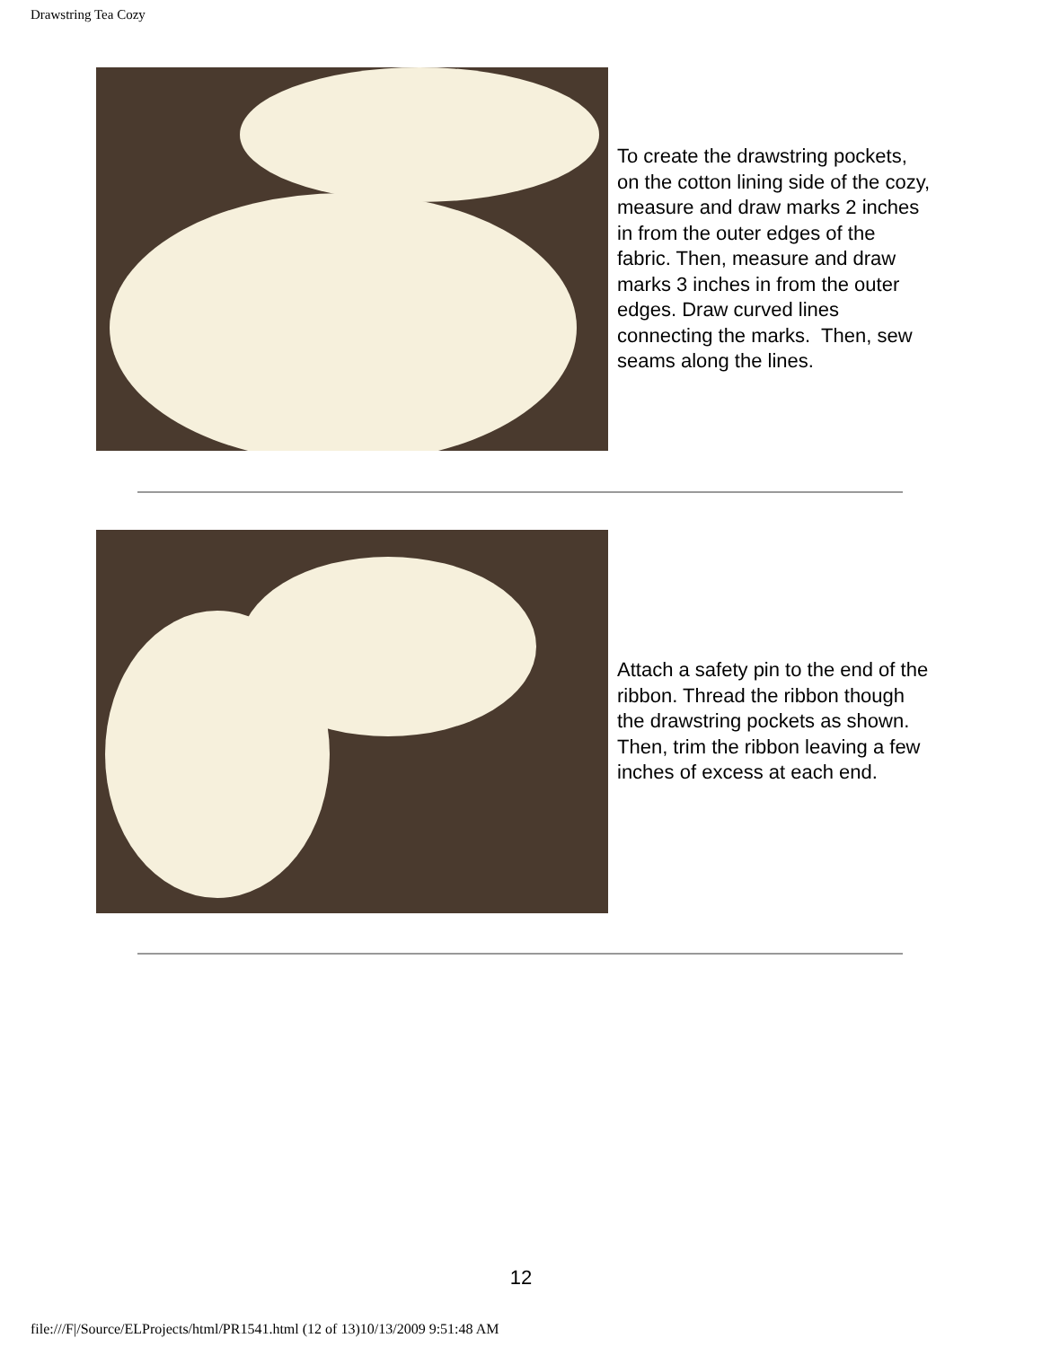Drawstring Tea Cozy
To create the drawstring pockets, on the cotton lining side of the cozy, measure and draw marks 2 inches in from the outer edges of the fabric. Then, measure and draw marks 3 inches in from the outer edges. Draw curved lines connecting the marks. Then, sew seams along the lines.
Attach a safety pin to the end of the ribbon. Thread the ribbon though the drawstring pockets as shown. Then, trim the ribbon leaving a few inches of excess at each end.
12
file:///F|/Source/ELProjects/html/PR1541.html (12 of 13)10/13/2009 9:51:48 AM